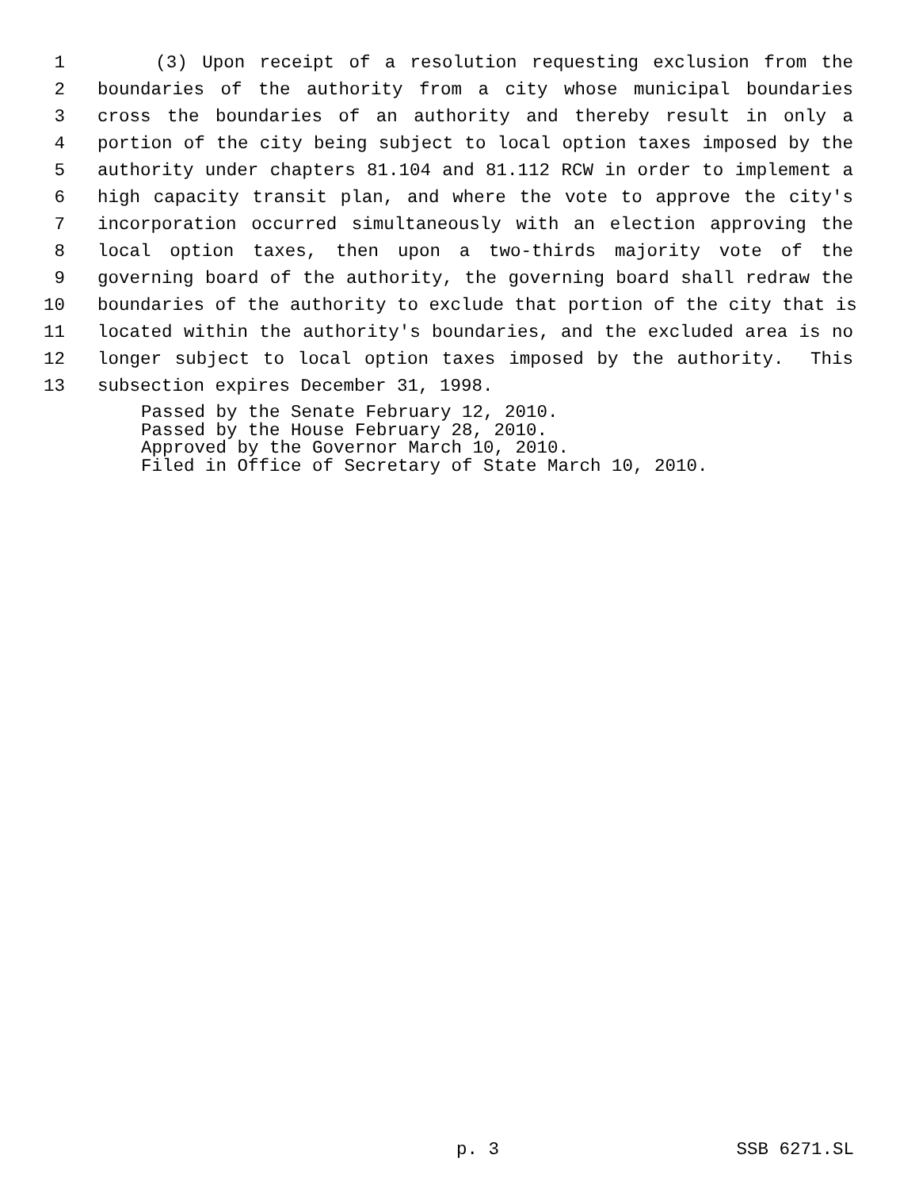1 (3) Upon receipt of a resolution requesting exclusion from the
2 boundaries of the authority from a city whose municipal boundaries
3 cross the boundaries of an authority and thereby result in only a
4 portion of the city being subject to local option taxes imposed by the
5 authority under chapters 81.104 and 81.112 RCW in order to implement a
6 high capacity transit plan, and where the vote to approve the city's
7 incorporation occurred simultaneously with an election approving the
8 local option taxes, then upon a two-thirds majority vote of the
9 governing board of the authority, the governing board shall redraw the
10 boundaries of the authority to exclude that portion of the city that is
11 located within the authority's boundaries, and the excluded area is no
12 longer subject to local option taxes imposed by the authority. This
13 subsection expires December 31, 1998.
Passed by the Senate February 12, 2010. Passed by the House February 28, 2010. Approved by the Governor March 10, 2010. Filed in Office of Secretary of State March 10, 2010.
p. 3 SSB 6271.SL